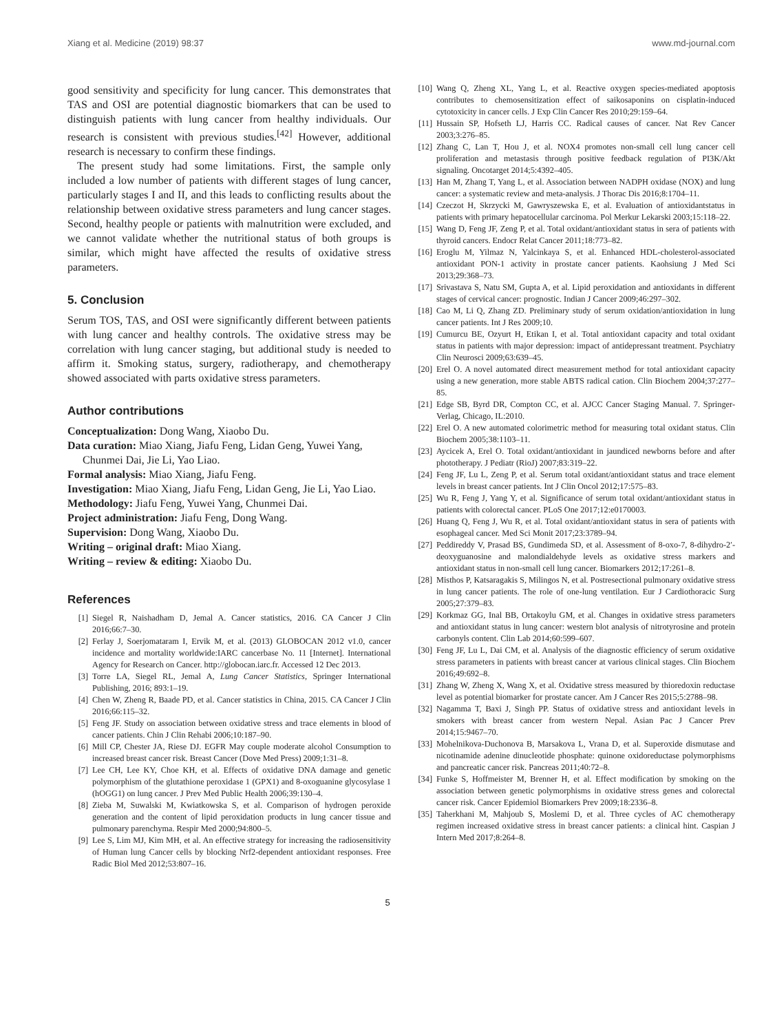Xiang et al. Medicine (2019) 98:37 www.md-journal.com
good sensitivity and specificity for lung cancer. This demonstrates that TAS and OSI are potential diagnostic biomarkers that can be used to distinguish patients with lung cancer from healthy individuals. Our research is consistent with previous studies.<sup>[42]</sup> However, additional research is necessary to confirm these findings.
The present study had some limitations. First, the sample only included a low number of patients with different stages of lung cancer, particularly stages I and II, and this leads to conflicting results about the relationship between oxidative stress parameters and lung cancer stages. Second, healthy people or patients with malnutrition were excluded, and we cannot validate whether the nutritional status of both groups is similar, which might have affected the results of oxidative stress parameters.
5. Conclusion
Serum TOS, TAS, and OSI were significantly different between patients with lung cancer and healthy controls. The oxidative stress may be correlation with lung cancer staging, but additional study is needed to affirm it. Smoking status, surgery, radiotherapy, and chemotherapy showed associated with parts oxidative stress parameters.
Author contributions
Conceptualization: Dong Wang, Xiaobo Du.
Data curation: Miao Xiang, Jiafu Feng, Lidan Geng, Yuwei Yang, Chunmei Dai, Jie Li, Yao Liao.
Formal analysis: Miao Xiang, Jiafu Feng.
Investigation: Miao Xiang, Jiafu Feng, Lidan Geng, Jie Li, Yao Liao.
Methodology: Jiafu Feng, Yuwei Yang, Chunmei Dai.
Project administration: Jiafu Feng, Dong Wang.
Supervision: Dong Wang, Xiaobo Du.
Writing – original draft: Miao Xiang.
Writing – review & editing: Xiaobo Du.
References
[1] Siegel R, Naishadham D, Jemal A. Cancer statistics, 2016. CA Cancer J Clin 2016;66:7–30.
[2] Ferlay J, Soerjomataram I, Ervik M, et al. (2013) GLOBOCAN 2012 v1.0, cancer incidence and mortality worldwide:IARC cancerbase No. 11 [Internet]. International Agency for Research on Cancer. http://globocan.iarc.fr. Accessed 12 Dec 2013.
[3] Torre LA, Siegel RL, Jemal A, Lung Cancer Statistics, Springer International Publishing, 2016; 893:1–19.
[4] Chen W, Zheng R, Baade PD, et al. Cancer statistics in China, 2015. CA Cancer J Clin 2016;66:115–32.
[5] Feng JF. Study on association between oxidative stress and trace elements in blood of cancer patients. Chin J Clin Rehabi 2006;10:187–90.
[6] Mill CP, Chester JA, Riese DJ. EGFR May couple moderate alcohol Consumption to increased breast cancer risk. Breast Cancer (Dove Med Press) 2009;1:31–8.
[7] Lee CH, Lee KY, Choe KH, et al. Effects of oxidative DNA damage and genetic polymorphism of the glutathione peroxidase 1 (GPX1) and 8-oxoguanine glycosylase 1 (hOGG1) on lung cancer. J Prev Med Public Health 2006;39:130–4.
[8] Zieba M, Suwalski M, Kwiatkowska S, et al. Comparison of hydrogen peroxide generation and the content of lipid peroxidation products in lung cancer tissue and pulmonary parenchyma. Respir Med 2000;94:800–5.
[9] Lee S, Lim MJ, Kim MH, et al. An effective strategy for increasing the radiosensitivity of Human lung Cancer cells by blocking Nrf2-dependent antioxidant responses. Free Radic Biol Med 2012;53:807–16.
[10] Wang Q, Zheng XL, Yang L, et al. Reactive oxygen species-mediated apoptosis contributes to chemosensitization effect of saikosaponins on cisplatin-induced cytotoxicity in cancer cells. J Exp Clin Cancer Res 2010;29:159–64.
[11] Hussain SP, Hofseth LJ, Harris CC. Radical causes of cancer. Nat Rev Cancer 2003;3:276–85.
[12] Zhang C, Lan T, Hou J, et al. NOX4 promotes non-small cell lung cancer cell proliferation and metastasis through positive feedback regulation of PI3K/Akt signaling. Oncotarget 2014;5:4392–405.
[13] Han M, Zhang T, Yang L, et al. Association between NADPH oxidase (NOX) and lung cancer: a systematic review and meta-analysis. J Thorac Dis 2016;8:1704–11.
[14] Czeczot H, Skrzycki M, Gawryszewska E, et al. Evaluation of antioxidantstatus in patients with primary hepatocellular carcinoma. Pol Merkur Lekarski 2003;15:118–22.
[15] Wang D, Feng JF, Zeng P, et al. Total oxidant/antioxidant status in sera of patients with thyroid cancers. Endocr Relat Cancer 2011;18:773–82.
[16] Eroglu M, Yilmaz N, Yalcinkaya S, et al. Enhanced HDL-cholesterol-associated antioxidant PON-1 activity in prostate cancer patients. Kaohsiung J Med Sci 2013;29:368–73.
[17] Srivastava S, Natu SM, Gupta A, et al. Lipid peroxidation and antioxidants in different stages of cervical cancer: prognostic. Indian J Cancer 2009;46:297–302.
[18] Cao M, Li Q, Zhang ZD. Preliminary study of serum oxidation/antioxidation in lung cancer patients. Int J Res 2009;10.
[19] Cumurcu BE, Ozyurt H, Etikan I, et al. Total antioxidant capacity and total oxidant status in patients with major depression: impact of antidepressant treatment. Psychiatry Clin Neurosci 2009;63:639–45.
[20] Erel O. A novel automated direct measurement method for total antioxidant capacity using a new generation, more stable ABTS radical cation. Clin Biochem 2004;37:277–85.
[21] Edge SB, Byrd DR, Compton CC, et al. AJCC Cancer Staging Manual. 7. Springer-Verlag, Chicago, IL:2010.
[22] Erel O. A new automated colorimetric method for measuring total oxidant status. Clin Biochem 2005;38:1103–11.
[23] Aycicek A, Erel O. Total oxidant/antioxidant in jaundiced newborns before and after phototherapy. J Pediatr (RioJ) 2007;83:319–22.
[24] Feng JF, Lu L, Zeng P, et al. Serum total oxidant/antioxidant status and trace element levels in breast cancer patients. Int J Clin Oncol 2012;17:575–83.
[25] Wu R, Feng J, Yang Y, et al. Significance of serum total oxidant/antioxidant status in patients with colorectal cancer. PLoS One 2017;12:e0170003.
[26] Huang Q, Feng J, Wu R, et al. Total oxidant/antioxidant status in sera of patients with esophageal cancer. Med Sci Monit 2017;23:3789–94.
[27] Peddireddy V, Prasad BS, Gundimeda SD, et al. Assessment of 8-oxo-7, 8-dihydro-2′-deoxyguanosine and malondialdehyde levels as oxidative stress markers and antioxidant status in non-small cell lung cancer. Biomarkers 2012;17:261–8.
[28] Misthos P, Katsaragakis S, Milingos N, et al. Postresectional pulmonary oxidative stress in lung cancer patients. The role of one-lung ventilation. Eur J Cardiothoracic Surg 2005;27:379–83.
[29] Korkmaz GG, Inal BB, Ortakoylu GM, et al. Changes in oxidative stress parameters and antioxidant status in lung cancer: western blot analysis of nitrotyrosine and protein carbonyls content. Clin Lab 2014;60:599–607.
[30] Feng JF, Lu L, Dai CM, et al. Analysis of the diagnostic efficiency of serum oxidative stress parameters in patients with breast cancer at various clinical stages. Clin Biochem 2016;49:692–8.
[31] Zhang W, Zheng X, Wang X, et al. Oxidative stress measured by thioredoxin reductase level as potential biomarker for prostate cancer. Am J Cancer Res 2015;5:2788–98.
[32] Nagamma T, Baxi J, Singh PP. Status of oxidative stress and antioxidant levels in smokers with breast cancer from western Nepal. Asian Pac J Cancer Prev 2014;15:9467–70.
[33] Mohelnikova-Duchonova B, Marsakova L, Vrana D, et al. Superoxide dismutase and nicotinamide adenine dinucleotide phosphate: quinone oxidoreductase polymorphisms and pancreatic cancer risk. Pancreas 2011;40:72–8.
[34] Funke S, Hoffmeister M, Brenner H, et al. Effect modification by smoking on the association between genetic polymorphisms in oxidative stress genes and colorectal cancer risk. Cancer Epidemiol Biomarkers Prev 2009;18:2336–8.
[35] Taherkhani M, Mahjoub S, Moslemi D, et al. Three cycles of AC chemotherapy regimen increased oxidative stress in breast cancer patients: a clinical hint. Caspian J Intern Med 2017;8:264–8.
5